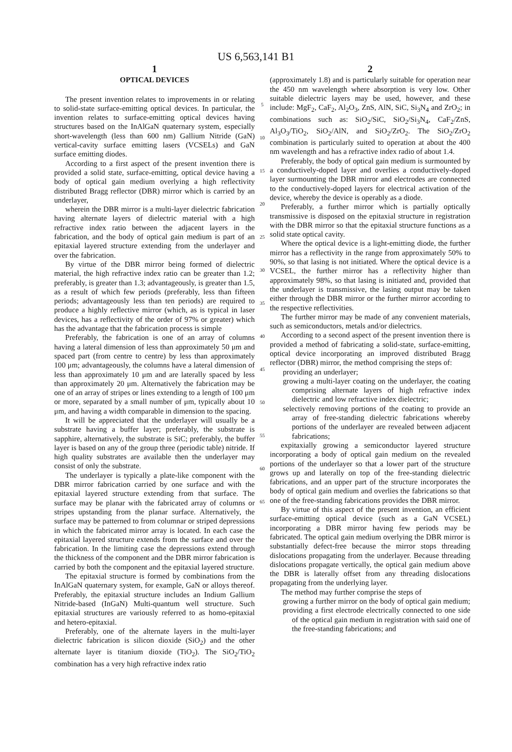US 6,563,141 B1
1
OPTICAL DEVICES
The present invention relates to improvements in or relating to solid-state surface-emitting optical devices. In particular, the invention relates to surface-emitting optical devices having structures based on the InAlGaN quaternary system, especially short-wavelength (less than 600 nm) Gallium Nitride (GaN) vertical-cavity surface emitting lasers (VCSELs) and GaN surface emitting diodes.
According to a first aspect of the present invention there is provided a solid state, surface-emitting, optical device having a body of optical gain medium overlying a high reflectivity distributed Bragg reflector (DBR) mirror which is carried by an underlayer,
wherein the DBR mirror is a multi-layer dielectric fabrication having alternate layers of dielectric material with a high refractive index ratio between the adjacent layers in the fabrication, and the body of optical gain medium is part of an epitaxial layered structure extending from the underlayer and over the fabrication.
By virtue of the DBR mirror being formed of dielectric material, the high refractive index ratio can be greater than 1.2; preferably, is greater than 1.3; advantageously, is greater than 1.5, as a result of which few periods (preferably, less than fifteen periods; advantageously less than ten periods) are required to produce a highly reflective mirror (which, as is typical in laser devices, has a reflectivity of the order of 97% or greater) which has the advantage that the fabrication process is simple
Preferably, the fabrication is one of an array of columns having a lateral dimension of less than approximately 50 μm and spaced part (from centre to centre) by less than approximately 100 μm; advantageously, the columns have a lateral dimension of less than approximately 10 μm and are laterally spaced by less than approximately 20 μm. Alternatively the fabrication may be one of an array of stripes or lines extending to a length of 100 μm or more, separated by a small number of μm, typically about 10 μm, and having a width comparable in dimension to the spacing.
It will be appreciated that the underlayer will usually be a substrate having a buffer layer; preferably, the substrate is sapphire, alternatively, the substrate is SiC; preferably, the buffer layer is based on any of the group three (periodic table) nitride. If high quality substrates are available then the underlayer may consist of only the substrate.
The underlayer is typically a plate-like component with the DBR mirror fabrication carried by one surface and with the epitaxial layered structure extending from that surface. The surface may be planar with the fabricated array of columns or stripes upstanding from the planar surface. Alternatively, the surface may be patterned to from columnar or striped depressions in which the fabricated mirror array is located. In each case the epitaxial layered structure extends from the surface and over the fabrication. In the limiting case the depressions extend through the thickness of the component and the DBR mirror fabrication is carried by both the component and the epitaxial layered structure.
The epitaxial structure is formed by combinations from the InAlGaN quaternary system, for example, GaN or alloys thereof. Preferably, the epitaxial structure includes an Indium Gallium Nitride-based (InGaN) Multi-quantum well structure. Such epitaxial structures are variously referred to as homo-epitaxial and hetero-epitaxial.
Preferably, one of the alternate layers in the multi-layer dielectric fabrication is silicon dioxide (SiO<sub>2</sub>) and the other alternate layer is titanium dioxide (TiO<sub>2</sub>). The SiO<sub>2</sub>/TiO<sub>2</sub> combination has a very high refractive index ratio
5
10
15
20
25
30
35
40
45
50
55
60
65
2
(approximately 1.8) and is particularly suitable for operation near the 450 nm wavelength where absorption is very low. Other suitable dielectric layers may be used, however, and these include: MgF<sub>2</sub>, CaF<sub>2</sub>, Al<sub>2</sub>O<sub>3</sub>, ZnS, AlN, SiC, Si<sub>3</sub>N<sub>4</sub> and ZrO<sub>2</sub>; in combinations such as: SiO<sub>2</sub>/SiC, SiO<sub>2</sub>/Si<sub>3</sub>N<sub>4</sub>, CaF<sub>2</sub>/ZnS, Al<sub>3</sub>O<sub>3</sub>/TiO<sub>2</sub>, SiO<sub>2</sub>/AlN, and SiO<sub>2</sub>/ZrO<sub>2</sub>. The SiO<sub>2</sub>/ZrO<sub>2</sub> combination is particularly suited to operation at about the 400 nm wavelength and has a refractive index radio of about 1.4.
Preferably, the body of optical gain medium is surmounted by a conductively-doped layer and overlies a conductively-doped layer surmounting the DBR mirror and electrodes are connected to the conductively-doped layers for electrical activation of the device, whereby the device is operably as a diode.
Preferably, a further mirror which is partially optically transmissive is disposed on the epitaxial structure in registration with the DBR mirror so that the epitaxial structure functions as a solid state optical cavity.
Where the optical device is a light-emitting diode, the further mirror has a reflectivity in the range from approximately 50% to 90%, so that lasing is not initiated. Where the optical device is a VCSEL, the further mirror has a reflectivity higher than approximately 98%, so that lasing is initiated and, provided that the underlayer is transmissive, the lasing output may be taken either through the DBR mirror or the further mirror according to the respective reflectivities.
The further mirror may be made of any convenient materials, such as semiconductors, metals and/or dielectrics.
According to a second aspect of the present invention there is provided a method of fabricating a solid-state, surface-emitting, optical device incorporating an improved distributed Bragg reflector (DBR) mirror, the method comprising the steps of:
providing an underlayer;
growing a multi-layer coating on the underlayer, the coating comprising alternate layers of high refractive index dielectric and low refractive index dielectric;
selectively removing portions of the coating to provide an array of free-standing dielectric fabrications whereby portions of the underlayer are revealed between adjacent fabrications;
expitaxially growing a semiconductor layered structure incorporating a body of optical gain medium on the revealed portions of the underlayer so that a lower part of the structure grows up and laterally on top of the free-standing dielectric fabrications, and an upper part of the structure incorporates the body of optical gain medium and overlies the fabrications so that one of the free-standing fabrications provides the DBR mirror.
By virtue of this aspect of the present invention, an efficient surface-emitting optical device (such as a GaN VCSEL) incorporating a DBR mirror having few periods may be fabricated. The optical gain medium overlying the DBR mirror is substantially defect-free because the mirror stops threading dislocations propagating from the underlayer. Because threading dislocations propagate vertically, the optical gain medium above the DBR is laterally offset from any threading dislocations propagating from the underlying layer.
The method may further comprise the steps of
growing a further mirror on the body of optical gain medium;
providing a first electrode electrically connected to one side of the optical gain medium in registration with said one of the free-standing fabrications; and